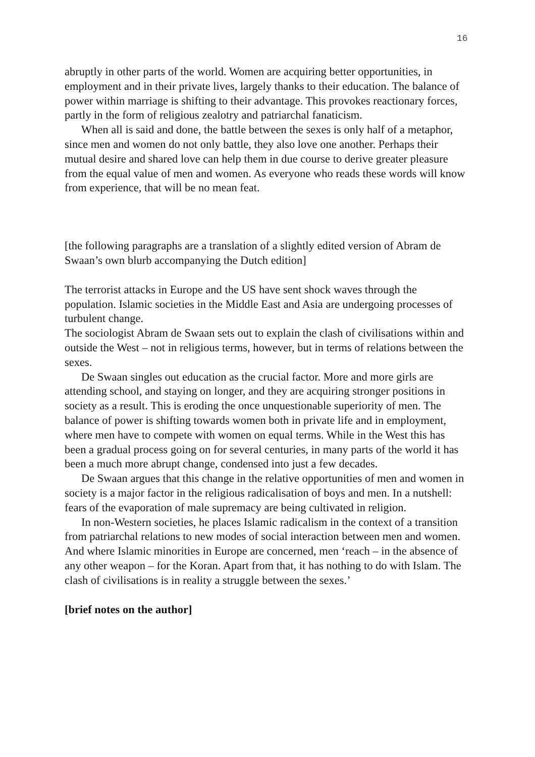16
abruptly in other parts of the world. Women are acquiring better opportunities, in employment and in their private lives, largely thanks to their education. The balance of power within marriage is shifting to their advantage. This provokes reactionary forces, partly in the form of religious zealotry and patriarchal fanaticism.
When all is said and done, the battle between the sexes is only half of a metaphor, since men and women do not only battle, they also love one another. Perhaps their mutual desire and shared love can help them in due course to derive greater pleasure from the equal value of men and women. As everyone who reads these words will know from experience, that will be no mean feat.
[the following paragraphs are a translation of a slightly edited version of Abram de Swaan’s own blurb accompanying the Dutch edition]
The terrorist attacks in Europe and the US have sent shock waves through the population. Islamic societies in the Middle East and Asia are undergoing processes of turbulent change.
The sociologist Abram de Swaan sets out to explain the clash of civilisations within and outside the West – not in religious terms, however, but in terms of relations between the sexes.
De Swaan singles out education as the crucial factor. More and more girls are attending school, and staying on longer, and they are acquiring stronger positions in society as a result. This is eroding the once unquestionable superiority of men. The balance of power is shifting towards women both in private life and in employment, where men have to compete with women on equal terms. While in the West this has been a gradual process going on for several centuries, in many parts of the world it has been a much more abrupt change, condensed into just a few decades.
De Swaan argues that this change in the relative opportunities of men and women in society is a major factor in the religious radicalisation of boys and men. In a nutshell: fears of the evaporation of male supremacy are being cultivated in religion.
In non-Western societies, he places Islamic radicalism in the context of a transition from patriarchal relations to new modes of social interaction between men and women. And where Islamic minorities in Europe are concerned, men ‘reach – in the absence of any other weapon – for the Koran. Apart from that, it has nothing to do with Islam. The clash of civilisations is in reality a struggle between the sexes.’
[brief notes on the author]